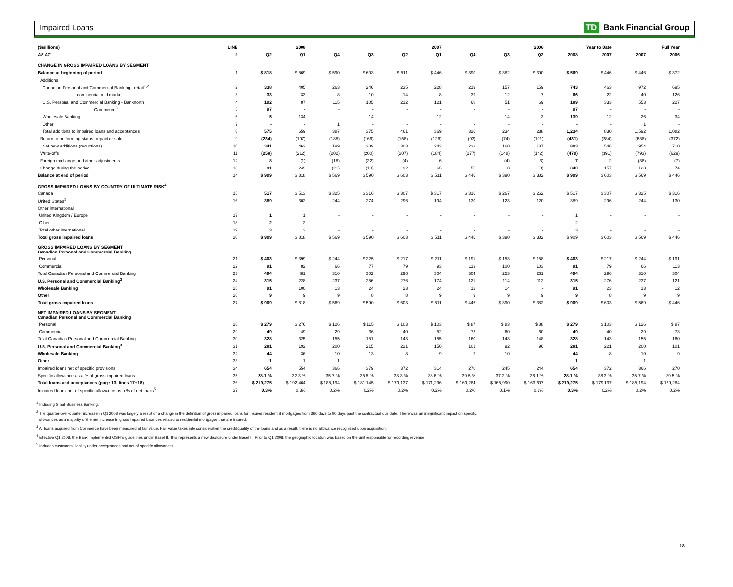Impaired Loans TD Bank Financial Group
| ($millions) | LINE | 2008 | | 2007 | | | | 2006 | | | Year to Date | | Full Year | |
| --- | --- | --- | --- | --- | --- | --- | --- | --- | --- | --- | --- | --- | --- | --- |
| AS AT | # | Q2 | Q1 | Q4 | Q3 | Q2 | Q1 | Q4 | Q3 | Q2 | 2008 | 2007 | 2007 | 2006 |
| CHANGE IN GROSS IMPAIRED LOANS BY SEGMENT | | | | | | | | | | | | | | |
| Balance at beginning of period | 1 | $ 818 | $ 569 | $ 590 | $ 603 | $ 511 | $ 446 | $ 390 | $ 382 | $ 390 | $ 569 | $ 446 | $ 446 | $ 372 |
| Additions | | | | | | | | | | | | | | |
| Canadian Personal and Commercial Banking - retail<sup>1,2</sup> | 2 | 338 | 405 | 263 | 246 | 235 | 228 | 219 | 157 | 159 | 743 | 463 | 972 | 695 |
| - commercial mid-market | 3 | 33 | 33 | 8 | 10 | 14 | 8 | 39 | 12 | 7 | 66 | 22 | 40 | 126 |
| U.S. Personal and Commercial Banking - Banknorth | 4 | 102 | 87 | 115 | 105 | 212 | 121 | 68 | 51 | 69 | 189 | 333 | 553 | 227 |
| - Commerce<sup>3</sup> | 5 | 97 | - | - | - | - | - | - | - | - | 97 | - | - | - |
| Wholesale Banking | 6 | 5 | 134 | - | 14 | - | 12 | - | 14 | 3 | 139 | 12 | 26 | 34 |
| Other | 7 | - | - | 1 | - | - | - | - | - | - | - | - | 1 | - |
| Total additions to impaired loans and acceptances | 8 | 575 | 659 | 387 | 375 | 461 | 369 | 326 | 234 | 238 | 1,234 | 830 | 1,592 | 1,082 |
| Return to performing status, repaid or sold | 9 | (234) | (197) | (188) | (166) | (158) | (126) | (93) | (74) | (101) | (431) | (284) | (638) | (372) |
| Net new additions (reductions) | 10 | 341 | 462 | 199 | 209 | 303 | 243 | 233 | 160 | 137 | 803 | 546 | 954 | 710 |
| Write-offs | 11 | (258) | (212) | (202) | (200) | (207) | (184) | (177) | (148) | (142) | (470) | (391) | (793) | (629) |
| Foreign exchange and other adjustments | 12 | 8 | (1) | (18) | (22) | (4) | 6 | - | (4) | (3) | 7 | 2 | (38) | (7) |
| Change during the period | 13 | 91 | 249 | (21) | (13) | 92 | 65 | 56 | 8 | (8) | 340 | 157 | 123 | 74 |
| Balance at end of period | 14 | $ 909 | $ 818 | $ 569 | $ 590 | $ 603 | $ 511 | $ 446 | $ 390 | $ 382 | $ 909 | $ 603 | $ 569 | $ 446 |
| GROSS IMPAIRED LOANS BY COUNTRY OF ULTIMATE RISK<sup>4</sup> | | | | | | | | | | | | | | |
| Canada | 15 | 517 | $ 513 | $ 325 | $ 316 | $ 307 | $ 317 | $ 316 | $ 267 | $ 262 | $ 517 | $ 307 | $ 325 | $ 316 |
| United States<sup>3</sup> | 16 | 389 | 302 | 244 | 274 | 296 | 194 | 130 | 123 | 120 | 389 | 296 | 244 | 130 |
| Other international | | | | | | | | | | | | | | |
| United Kingdom / Europe | 17 | 1 | 1 | - | - | - | - | - | - | - | 1 | - | - | - |
| Other | 18 | 2 | 2 | - | - | - | - | - | - | - | 2 | - | - | - |
| Total other international | 19 | 3 | 3 | - | - | - | - | - | - | - | 3 | - | - | - |
| Total gross impaired loans | 20 | $ 909 | $ 818 | $ 569 | $ 590 | $ 603 | $ 511 | $ 446 | $ 390 | $ 382 | $ 909 | $ 603 | $ 569 | $ 446 |
| GROSS IMPAIRED LOANS BY SEGMENT Canadian Personal and Commercial Banking | | | | | | | | | | | | | | |
| Personal | 21 | $ 403 | $ 399 | $ 244 | $ 225 | $ 217 | $ 211 | $ 191 | $ 153 | $ 158 | $ 403 | $ 217 | $ 244 | $ 191 |
| Commercial | 22 | 91 | 82 | 66 | 77 | 79 | 93 | 113 | 100 | 103 | 91 | 79 | 66 | 113 |
| Total Canadian Personal and Commercial Banking | 23 | 494 | 481 | 310 | 302 | 296 | 304 | 304 | 253 | 261 | 494 | 296 | 310 | 304 |
| U.S. Personal and Commercial Banking<sup>3</sup> | 24 | 315 | 228 | 237 | 256 | 276 | 174 | 121 | 114 | 112 | 315 | 276 | 237 | 121 |
| Wholesale Banking | 25 | 91 | 100 | 13 | 24 | 23 | 24 | 12 | 14 | - | 91 | 23 | 13 | 12 |
| Other | 26 | 9 | 9 | 9 | 8 | 8 | 9 | 9 | 9 | 9 | 9 | 8 | 9 | 9 |
| Total gross impaired loans | 27 | $ 909 | $ 818 | $ 569 | $ 590 | $ 603 | $ 511 | $ 446 | $ 390 | $ 382 | $ 909 | $ 603 | $ 569 | $ 446 |
| NET IMPAIRED LOANS BY SEGMENT Canadian Personal and Commercial Banking | | | | | | | | | | | | | | |
| Personal | 28 | $ 279 | $ 276 | $ 126 | $ 115 | $ 103 | $ 103 | $ 87 | $ 83 | $ 88 | $ 279 | $ 103 | $ 126 | $ 87 |
| Commercial | 29 | 49 | 49 | 29 | 36 | 40 | 52 | 73 | 60 | 60 | 49 | 40 | 29 | 73 |
| Total Canadian Personal and Commercial Banking | 30 | 328 | 325 | 155 | 151 | 143 | 155 | 160 | 143 | 148 | 328 | 143 | 155 | 160 |
| U.S. Personal and Commercial Banking<sup>3</sup> | 31 | 281 | 192 | 200 | 215 | 221 | 150 | 101 | 92 | 96 | 281 | 221 | 200 | 101 |
| Wholesale Banking | 32 | 44 | 36 | 10 | 13 | 8 | 9 | 9 | 10 | - | 44 | 8 | 10 | 9 |
| Other | 33 | 1 | 1 | 1 | - | - | - | - | - | - | 1 | - | 1 | - |
| Impaired loans net of specific provisions | 34 | 654 | 554 | 366 | 379 | 372 | 314 | 270 | 245 | 244 | 654 | 372 | 366 | 270 |
| Specific allowance as a % of gross impaired loans | 35 | 28.1 % | 32.3 % | 35.7 % | 35.8 % | 38.3 % | 38.6 % | 39.5 % | 37.2 % | 36.1 % | 28.1 % | 38.3 % | 35.7 % | 39.5 % |
| Total loans and acceptances (page 13, lines 17+18) | 36 | $ 219,275 | $ 192,464 | $ 185,194 | $ 181,145 | $ 179,137 | $ 171,296 | $ 169,284 | $ 165,990 | $ 163,607 | $ 219,275 | $ 179,137 | $ 185,194 | $ 169,284 |
| Impaired loans net of specific allowance as a % of net loans<sup>5</sup> | 37 | 0.3% | 0.3% | 0.2% | 0.2% | 0.2% | 0.2% | 0.2% | 0.1% | 0.1% | 0.3% | 0.2% | 0.2% | 0.2% |
<sup>1</sup> Including Small Business Banking.
<sup>2</sup> The quarter-over-quarter increase in Q1 2008 was largely a result of a change in the definition of gross impaired loans for insured residential mortgages from 360 days to 90 days past the contractual due date. There was an insignificant impact on specific
allowances as a majority of the net increase in gross impaired balances related to residential mortgages that are insured.
<sup>3</sup> All loans acquired from Commerce have been measured at fair value. Fair value takes into consideration the credit quality of the loans and as a result, there is no allowance recognized upon acquisition.
<sup>4</sup> Effective Q1 2008, the Bank implemented OSFI's guidelines under Basel II. This represents a new disclosure under Basel II. Prior to Q1 2008, the geographic location was based on the unit responsible for recording revenue.
<sup>5</sup> Includes customers' liability under acceptances and net of specific allowances.
18